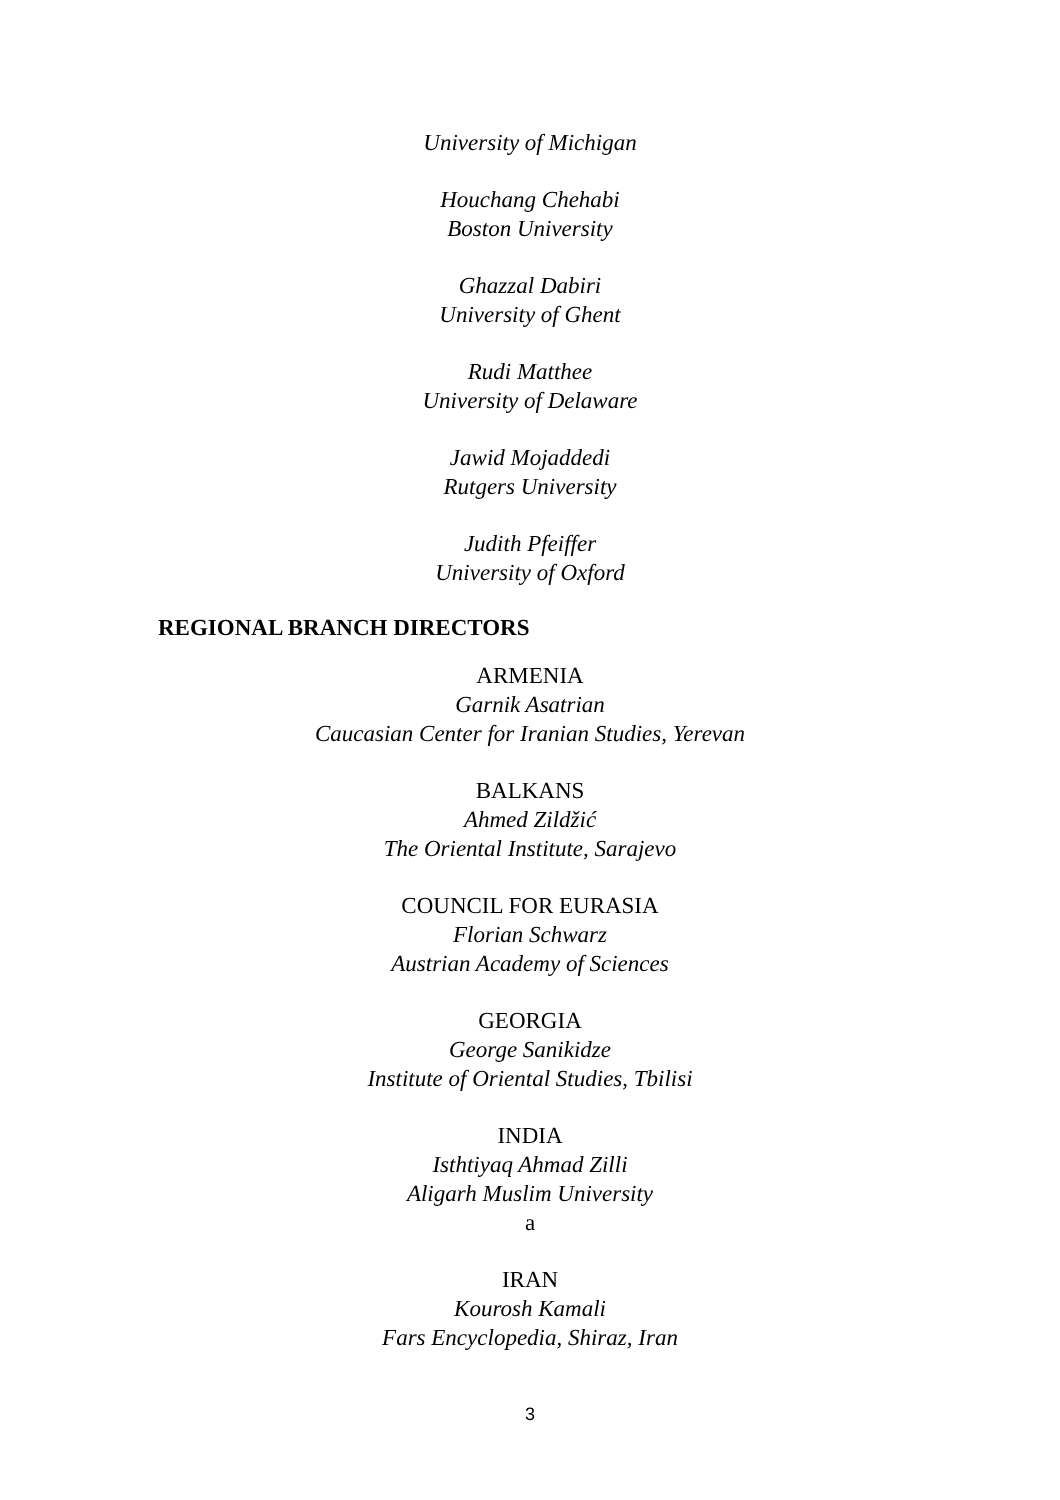University of Michigan
Houchang Chehabi
Boston University
Ghazzal Dabiri
University of Ghent
Rudi Matthee
University of Delaware
Jawid Mojaddedi
Rutgers University
Judith Pfeiffer
University of Oxford
REGIONAL BRANCH DIRECTORS
ARMENIA
Garnik Asatrian
Caucasian Center for Iranian Studies, Yerevan
BALKANS
Ahmed Zildžić
The Oriental Institute, Sarajevo
COUNCIL FOR EURASIA
Florian Schwarz
Austrian Academy of Sciences
GEORGIA
George Sanikidze
Institute of Oriental Studies, Tbilisi
INDIA
Isthtiyaq Ahmad Zilli
Aligarh Muslim University
a
IRAN
Kourosh Kamali
Fars Encyclopedia, Shiraz, Iran
3